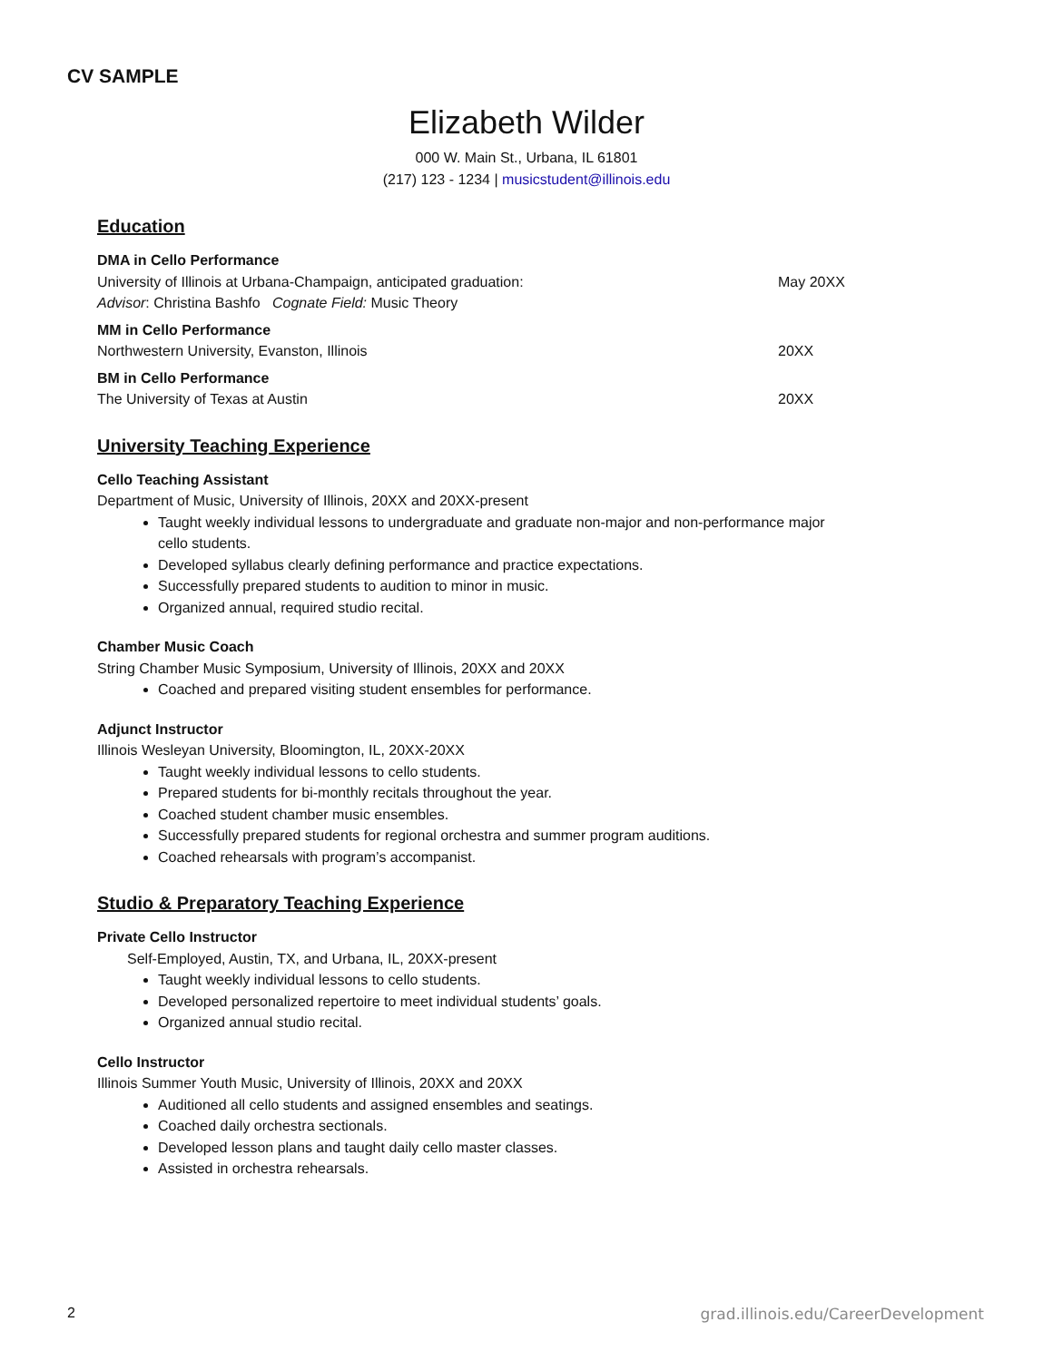CV SAMPLE
Elizabeth Wilder
000 W. Main St., Urbana, IL 61801
(217) 123 - 1234 | musicstudent@illinois.edu
Education
DMA in Cello Performance
University of Illinois at Urbana-Champaign, anticipated graduation: May 20XX
Advisor: Christina Bashfo Cognate Field: Music Theory
MM in Cello Performance
Northwestern University, Evanston, Illinois 20XX
BM in Cello Performance
The University of Texas at Austin 20XX
University Teaching Experience
Cello Teaching Assistant
Department of Music, University of Illinois, 20XX and 20XX-present
Taught weekly individual lessons to undergraduate and graduate non-major and non-performance major cello students.
Developed syllabus clearly defining performance and practice expectations.
Successfully prepared students to audition to minor in music.
Organized annual, required studio recital.
Chamber Music Coach
String Chamber Music Symposium, University of Illinois, 20XX and 20XX
Coached and prepared visiting student ensembles for performance.
Adjunct Instructor
Illinois Wesleyan University, Bloomington, IL, 20XX-20XX
Taught weekly individual lessons to cello students.
Prepared students for bi-monthly recitals throughout the year.
Coached student chamber music ensembles.
Successfully prepared students for regional orchestra and summer program auditions.
Coached rehearsals with program’s accompanist.
Studio & Preparatory Teaching Experience
Private Cello Instructor
Self-Employed, Austin, TX, and Urbana, IL, 20XX-present
Taught weekly individual lessons to cello students.
Developed personalized repertoire to meet individual students’ goals.
Organized annual studio recital.
Cello Instructor
Illinois Summer Youth Music, University of Illinois, 20XX and 20XX
Auditioned all cello students and assigned ensembles and seatings.
Coached daily orchestra sectionals.
Developed lesson plans and taught daily cello master classes.
Assisted in orchestra rehearsals.
2 grad.illinois.edu/CareerDevelopment